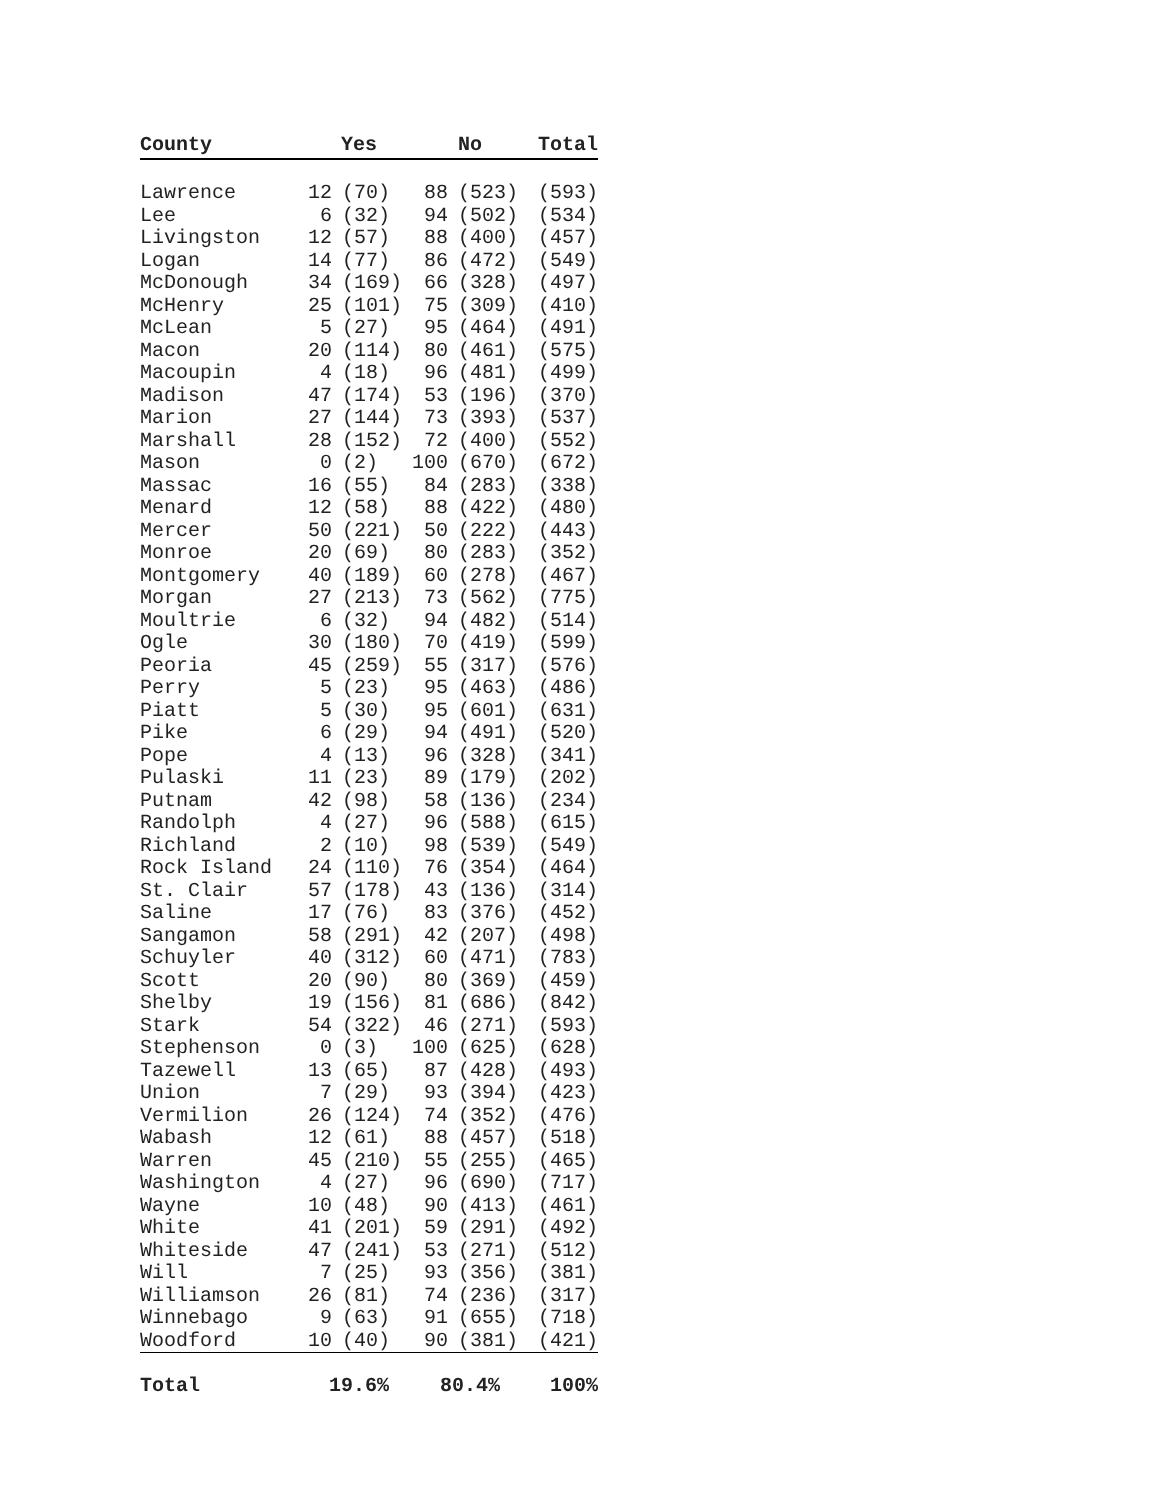| County | Yes | | No | | Total |
| --- | --- | --- | --- | --- | --- |
| Lawrence | 12 | (70) | 88 | (523) | (593) |
| Lee | 6 | (32) | 94 | (502) | (534) |
| Livingston | 12 | (57) | 88 | (400) | (457) |
| Logan | 14 | (77) | 86 | (472) | (549) |
| McDonough | 34 | (169) | 66 | (328) | (497) |
| McHenry | 25 | (101) | 75 | (309) | (410) |
| McLean | 5 | (27) | 95 | (464) | (491) |
| Macon | 20 | (114) | 80 | (461) | (575) |
| Macoupin | 4 | (18) | 96 | (481) | (499) |
| Madison | 47 | (174) | 53 | (196) | (370) |
| Marion | 27 | (144) | 73 | (393) | (537) |
| Marshall | 28 | (152) | 72 | (400) | (552) |
| Mason | 0 | (2) | 100 | (670) | (672) |
| Massac | 16 | (55) | 84 | (283) | (338) |
| Menard | 12 | (58) | 88 | (422) | (480) |
| Mercer | 50 | (221) | 50 | (222) | (443) |
| Monroe | 20 | (69) | 80 | (283) | (352) |
| Montgomery | 40 | (189) | 60 | (278) | (467) |
| Morgan | 27 | (213) | 73 | (562) | (775) |
| Moultrie | 6 | (32) | 94 | (482) | (514) |
| Ogle | 30 | (180) | 70 | (419) | (599) |
| Peoria | 45 | (259) | 55 | (317) | (576) |
| Perry | 5 | (23) | 95 | (463) | (486) |
| Piatt | 5 | (30) | 95 | (601) | (631) |
| Pike | 6 | (29) | 94 | (491) | (520) |
| Pope | 4 | (13) | 96 | (328) | (341) |
| Pulaski | 11 | (23) | 89 | (179) | (202) |
| Putnam | 42 | (98) | 58 | (136) | (234) |
| Randolph | 4 | (27) | 96 | (588) | (615) |
| Richland | 2 | (10) | 98 | (539) | (549) |
| Rock Island | 24 | (110) | 76 | (354) | (464) |
| St. Clair | 57 | (178) | 43 | (136) | (314) |
| Saline | 17 | (76) | 83 | (376) | (452) |
| Sangamon | 58 | (291) | 42 | (207) | (498) |
| Schuyler | 40 | (312) | 60 | (471) | (783) |
| Scott | 20 | (90) | 80 | (369) | (459) |
| Shelby | 19 | (156) | 81 | (686) | (842) |
| Stark | 54 | (322) | 46 | (271) | (593) |
| Stephenson | 0 | (3) | 100 | (625) | (628) |
| Tazewell | 13 | (65) | 87 | (428) | (493) |
| Union | 7 | (29) | 93 | (394) | (423) |
| Vermilion | 26 | (124) | 74 | (352) | (476) |
| Wabash | 12 | (61) | 88 | (457) | (518) |
| Warren | 45 | (210) | 55 | (255) | (465) |
| Washington | 4 | (27) | 96 | (690) | (717) |
| Wayne | 10 | (48) | 90 | (413) | (461) |
| White | 41 | (201) | 59 | (291) | (492) |
| Whiteside | 47 | (241) | 53 | (271) | (512) |
| Will | 7 | (25) | 93 | (356) | (381) |
| Williamson | 26 | (81) | 74 | (236) | (317) |
| Winnebago | 9 | (63) | 91 | (655) | (718) |
| Woodford | 10 | (40) | 90 | (381) | (421) |
| Total | 19.6% | | 80.4% | | 100% |